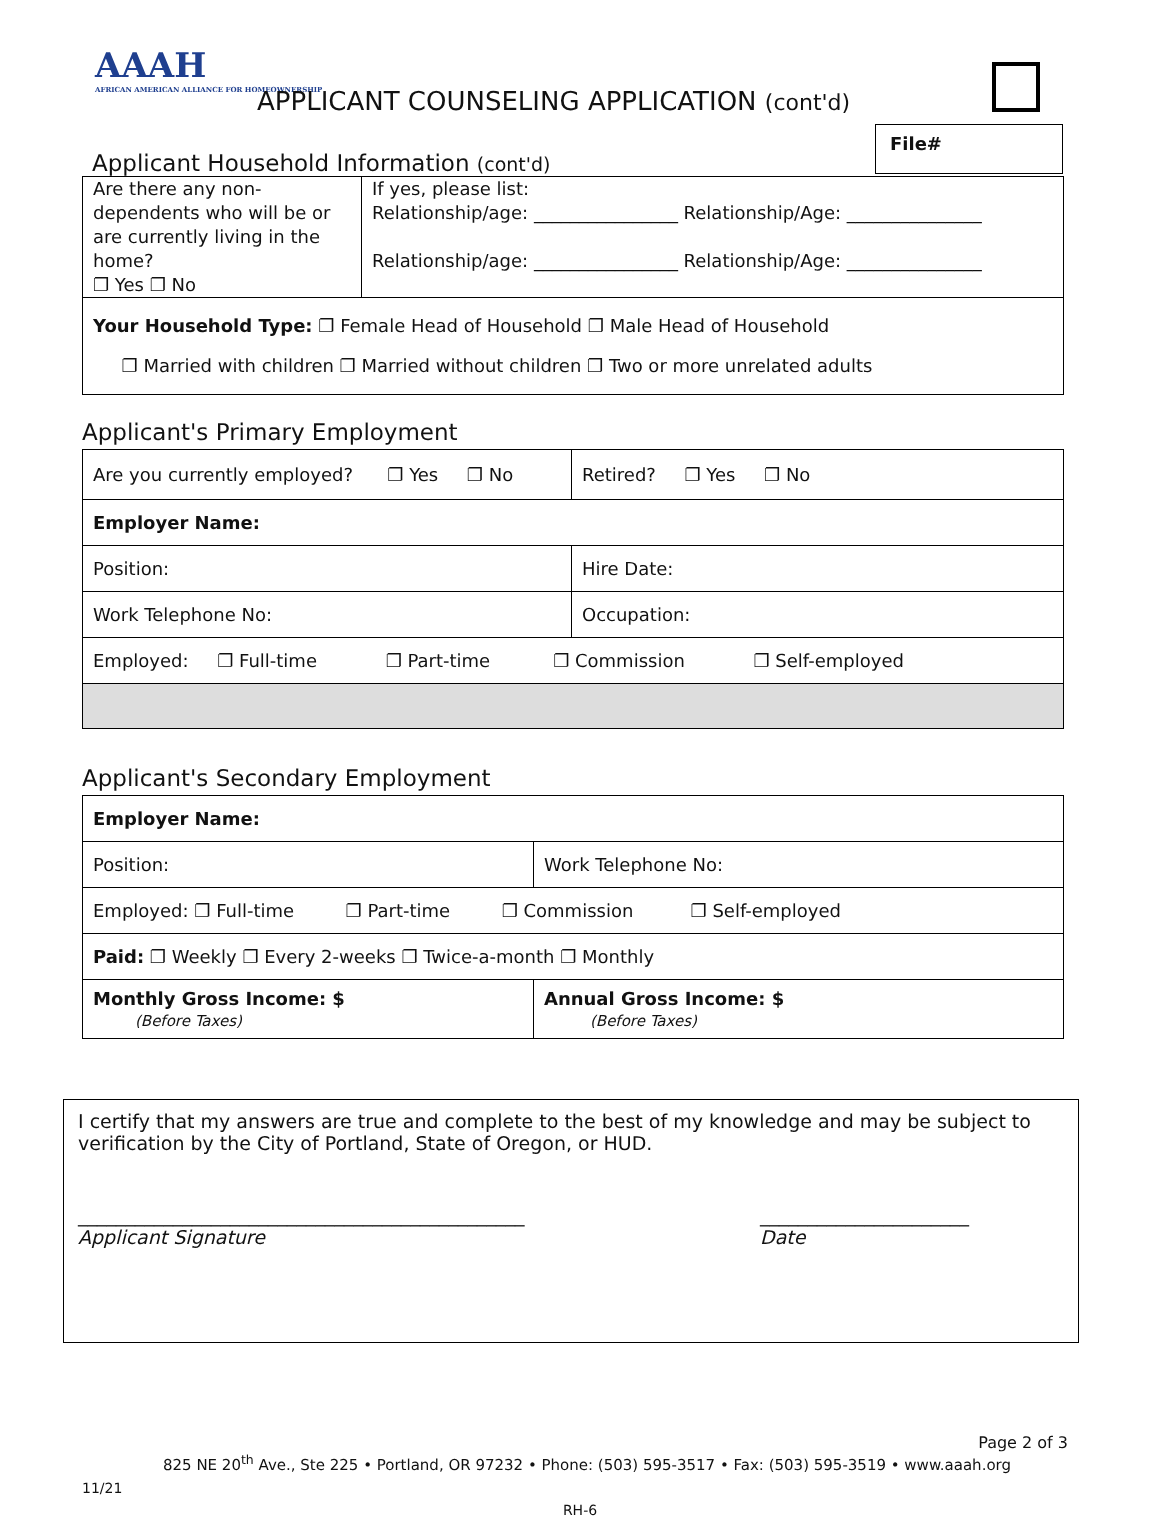AAAH
AFRICAN AMERICAN ALLIANCE FOR HOMEOWNERSHIP
APPLICANT COUNSELING APPLICATION (cont'd)
File#
Applicant Household Information (cont'd)
| Are there any non-dependents who will be or are currently living in the home? ❐ Yes ❐ No | If yes, please list: Relationship/age: ________________ Relationship/Age: _______________ Relationship/age: ________________ Relationship/Age: _______________ |
| Your Household Type: ❐ Female Head of Household ❐ Male Head of Household ❐ Married with children ❐ Married without children ❐ Two or more unrelated adults | |
Applicant's Primary Employment
| Are you currently employed? ❐ Yes ❐ No | Retired? ❐ Yes ❐ No |
| Employer Name: | |
| Position: | Hire Date: |
| Work Telephone No: | Occupation: |
| Employed: ❐ Full-time ❐ Part-time ❐ Commission ❐ Self-employed | |
Applicant's Secondary Employment
| Employer Name: | |
| Position: | Work Telephone No: |
| Employed: ❐ Full-time ❐ Part-time ❐ Commission ❐ Self-employed | |
| Paid: ❐ Weekly ❐ Every 2-weeks ❐ Twice-a-month ❐ Monthly | |
| Monthly Gross Income: $ (Before Taxes) | Annual Gross Income: $ (Before Taxes) |
I certify that my answers are true and complete to the best of my knowledge and may be subject to verification by the City of Portland, State of Oregon, or HUD.
_______________________________________________
Applicant Signature
______________________
Date
Page 2 of 3
825 NE 20<sup>th</sup> Ave., Ste 225 • Portland, OR 97232 • Phone: (503) 595-3517 • Fax: (503) 595-3519 • www.aaah.org
11/21
RH-6